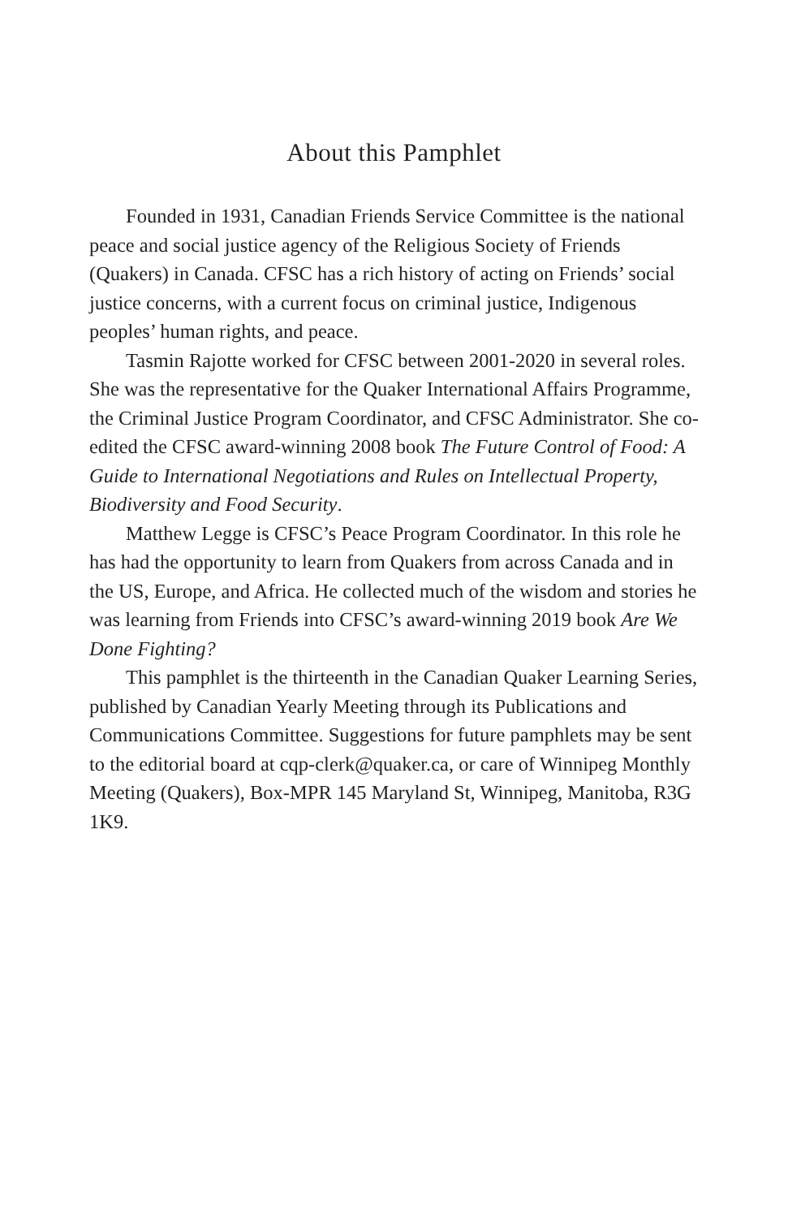About this Pamphlet
Founded in 1931, Canadian Friends Service Committee is the national peace and social justice agency of the Religious Society of Friends (Quakers) in Canada. CFSC has a rich history of acting on Friends’ social justice concerns, with a current focus on criminal justice, Indigenous peoples’ human rights, and peace.
Tasmin Rajotte worked for CFSC between 2001-2020 in several roles. She was the representative for the Quaker International Affairs Programme, the Criminal Justice Program Coordinator, and CFSC Administrator. She co-edited the CFSC award-winning 2008 book The Future Control of Food: A Guide to International Negotiations and Rules on Intellectual Property, Biodiversity and Food Security.
Matthew Legge is CFSC’s Peace Program Coordinator. In this role he has had the opportunity to learn from Quakers from across Canada and in the US, Europe, and Africa. He collected much of the wisdom and stories he was learning from Friends into CFSC’s award-winning 2019 book Are We Done Fighting?
This pamphlet is the thirteenth in the Canadian Quaker Learning Series, published by Canadian Yearly Meeting through its Publications and Communications Committee. Suggestions for future pamphlets may be sent to the editorial board at cqp-clerk@quaker.ca, or care of Winnipeg Monthly Meeting (Quakers), Box-MPR 145 Maryland St, Winnipeg, Manitoba, R3G 1K9.